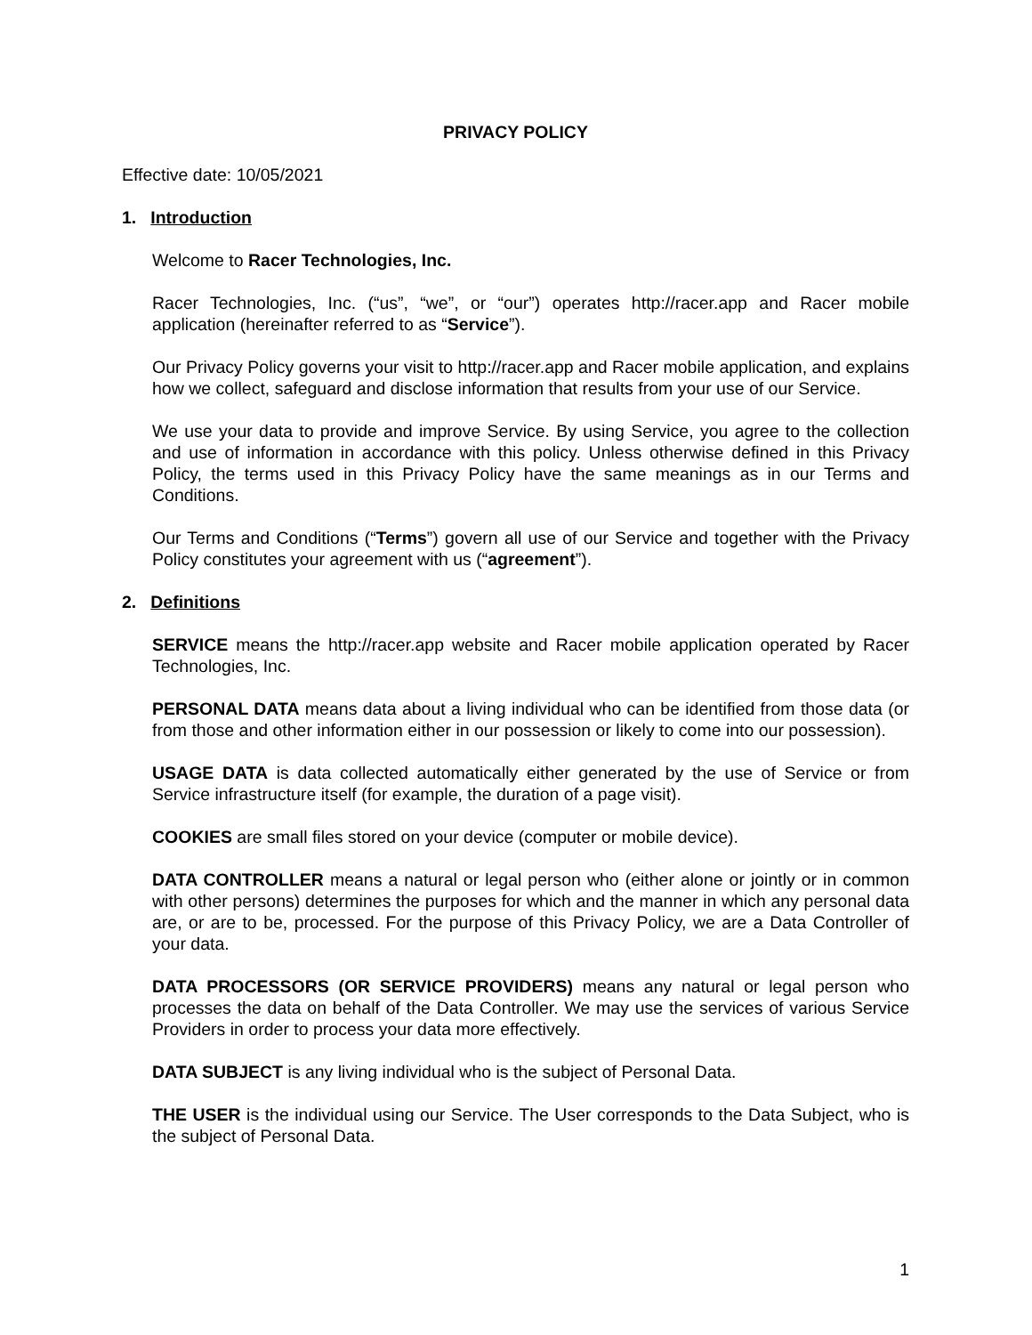PRIVACY POLICY
Effective date: 10/05/2021
1. Introduction
Welcome to Racer Technologies, Inc.
Racer Technologies, Inc. (“us”, “we”, or “our”) operates http://racer.app and Racer mobile application (hereinafter referred to as “Service”).
Our Privacy Policy governs your visit to http://racer.app and Racer mobile application, and explains how we collect, safeguard and disclose information that results from your use of our Service.
We use your data to provide and improve Service. By using Service, you agree to the collection and use of information in accordance with this policy. Unless otherwise defined in this Privacy Policy, the terms used in this Privacy Policy have the same meanings as in our Terms and Conditions.
Our Terms and Conditions (“Terms”) govern all use of our Service and together with the Privacy Policy constitutes your agreement with us (“agreement”).
2. Definitions
SERVICE means the http://racer.app website and Racer mobile application operated by Racer Technologies, Inc.
PERSONAL DATA means data about a living individual who can be identified from those data (or from those and other information either in our possession or likely to come into our possession).
USAGE DATA is data collected automatically either generated by the use of Service or from Service infrastructure itself (for example, the duration of a page visit).
COOKIES are small files stored on your device (computer or mobile device).
DATA CONTROLLER means a natural or legal person who (either alone or jointly or in common with other persons) determines the purposes for which and the manner in which any personal data are, or are to be, processed. For the purpose of this Privacy Policy, we are a Data Controller of your data.
DATA PROCESSORS (OR SERVICE PROVIDERS) means any natural or legal person who processes the data on behalf of the Data Controller. We may use the services of various Service Providers in order to process your data more effectively.
DATA SUBJECT is any living individual who is the subject of Personal Data.
THE USER is the individual using our Service. The User corresponds to the Data Subject, who is the subject of Personal Data.
1